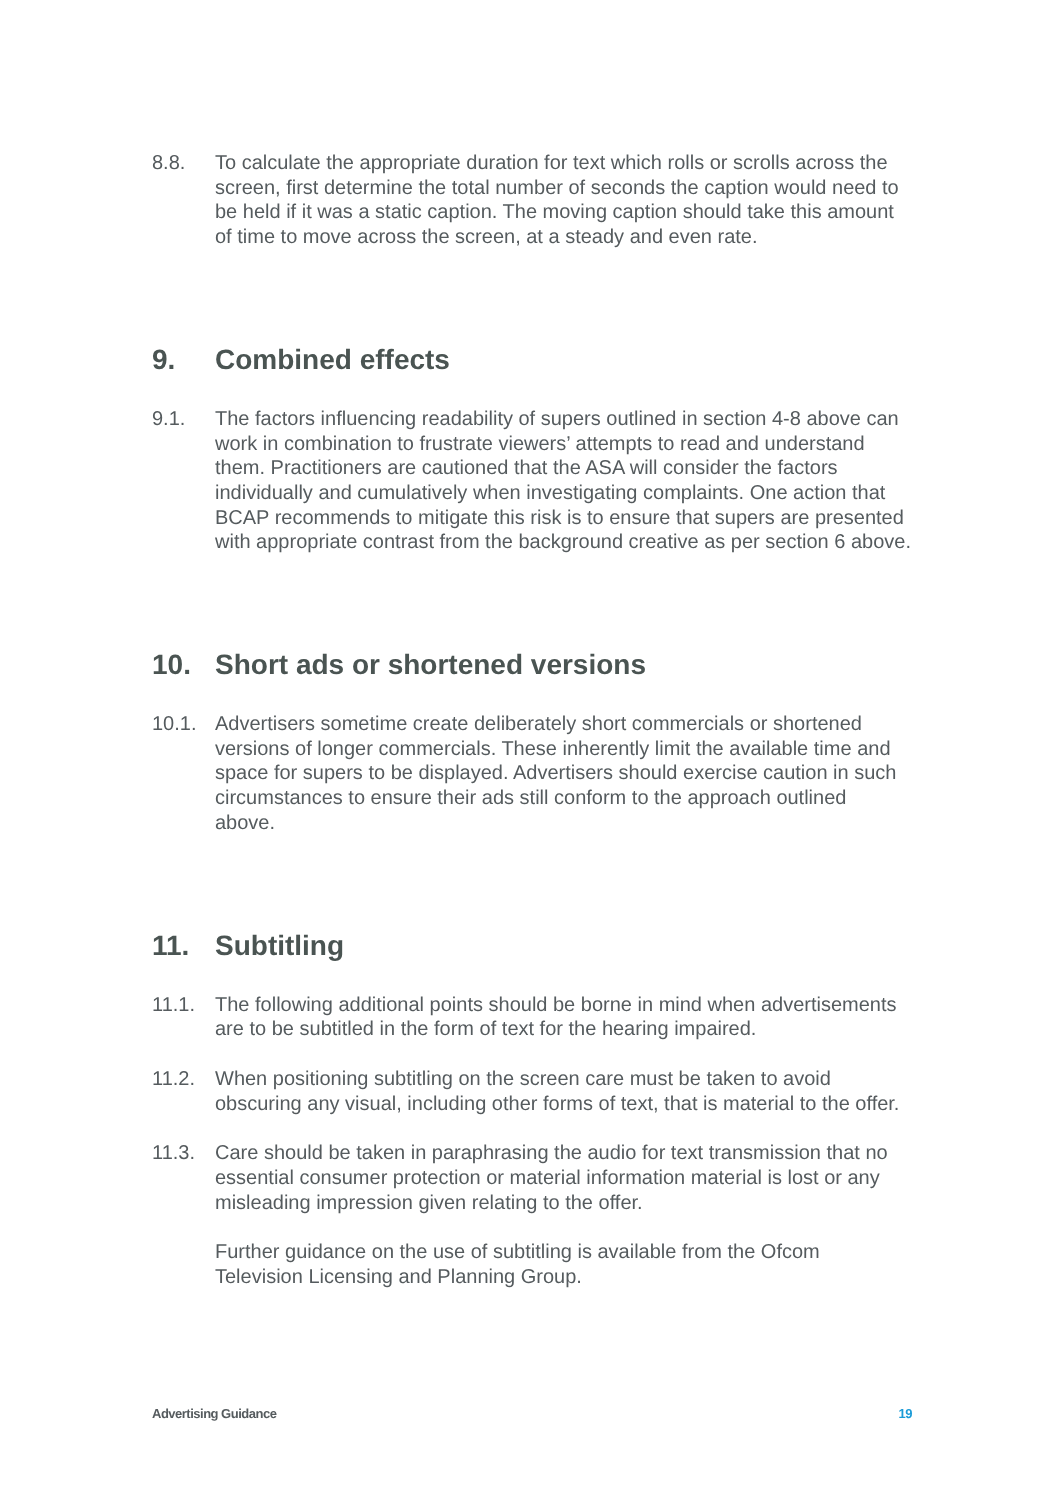8.8. To calculate the appropriate duration for text which rolls or scrolls across the screen, first determine the total number of seconds the caption would need to be held if it was a static caption. The moving caption should take this amount of time to move across the screen, at a steady and even rate.
9. Combined effects
9.1. The factors influencing readability of supers outlined in section 4-8 above can work in combination to frustrate viewers’ attempts to read and understand them. Practitioners are cautioned that the ASA will consider the factors individually and cumulatively when investigating complaints. One action that BCAP recommends to mitigate this risk is to ensure that supers are presented with appropriate contrast from the background creative as per section 6 above.
10. Short ads or shortened versions
10.1. Advertisers sometime create deliberately short commercials or shortened versions of longer commercials. These inherently limit the available time and space for supers to be displayed. Advertisers should exercise caution in such circumstances to ensure their ads still conform to the approach outlined above.
11. Subtitling
11.1. The following additional points should be borne in mind when advertisements are to be subtitled in the form of text for the hearing impaired.
11.2. When positioning subtitling on the screen care must be taken to avoid obscuring any visual, including other forms of text, that is material to the offer.
11.3. Care should be taken in paraphrasing the audio for text transmission that no essential consumer protection or material information material is lost or any misleading impression given relating to the offer.
Further guidance on the use of subtitling is available from the Ofcom Television Licensing and Planning Group.
Advertising Guidance 19